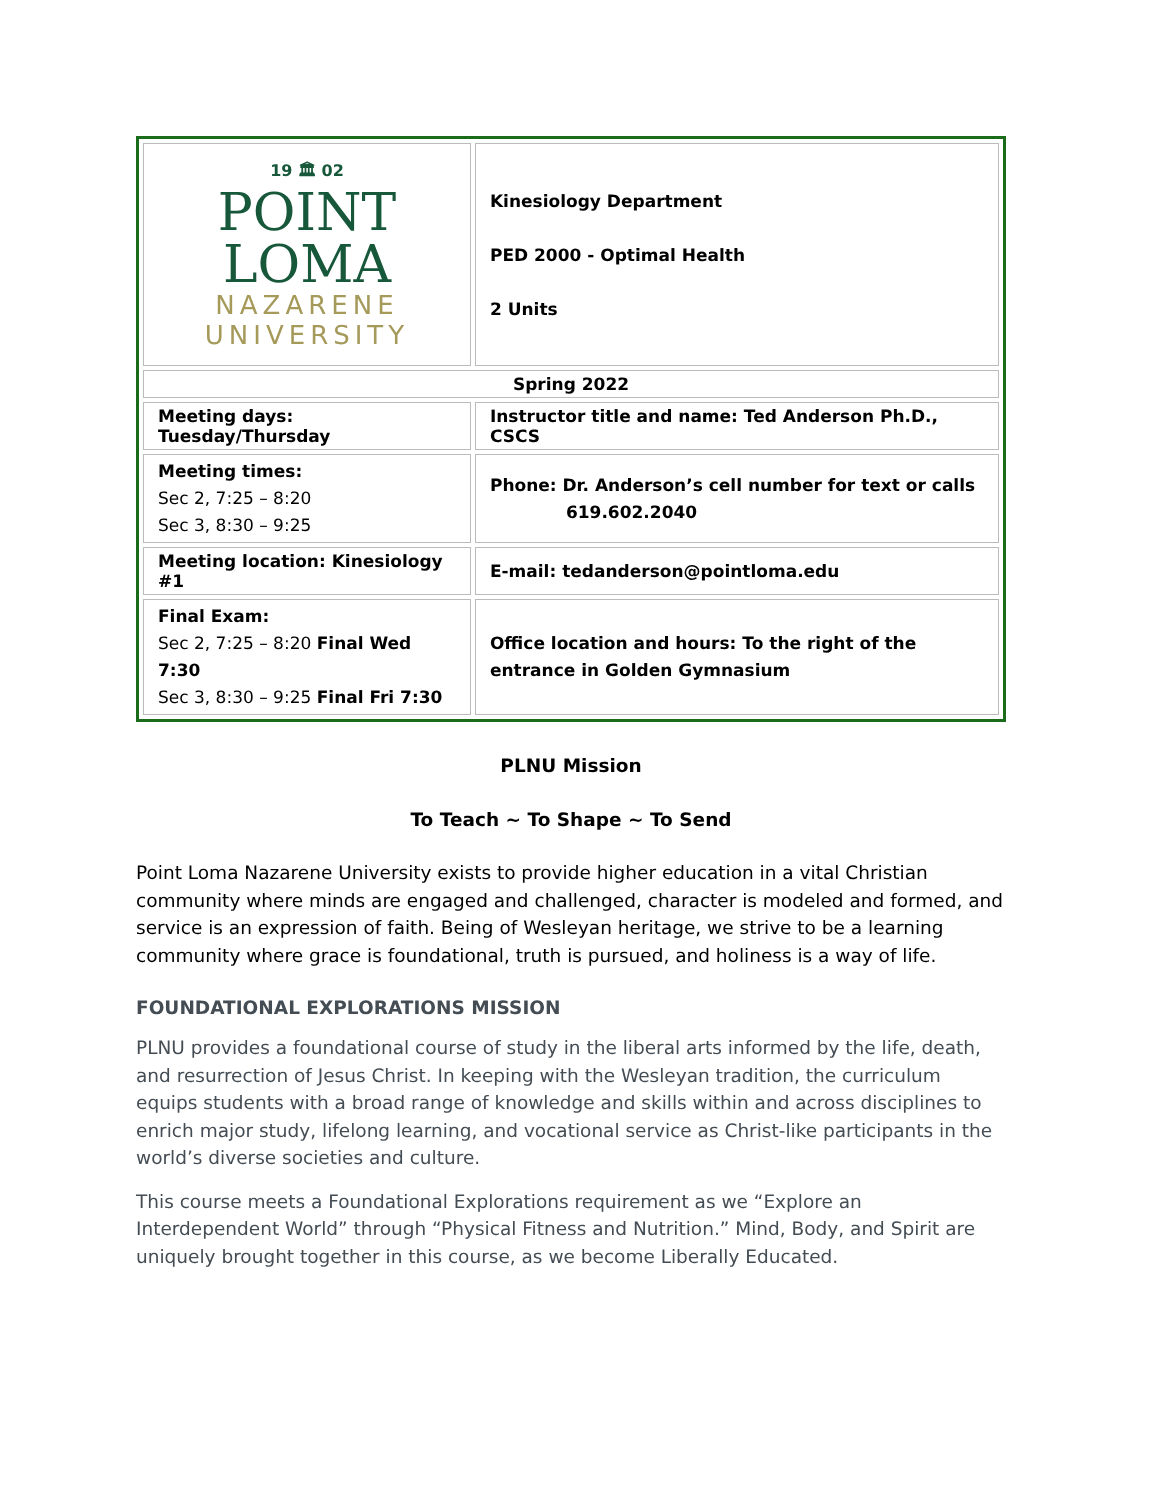| 19 🏛 02 POINT LOMA NAZARENE UNIVERSITY | Kinesiology Department PED 2000 - Optimal Health 2 Units |
| Spring 2022 | |
| Meeting days: Tuesday/Thursday | Instructor title and name: Ted Anderson Ph.D., CSCS |
| Meeting times: Sec 2, 7:25 – 8:20 Sec 3, 8:30 – 9:25 | Phone: Dr. Anderson’s cell number for text or calls 619.602.2040 |
| Meeting location: Kinesiology #1 | E-mail: tedanderson@pointloma.edu |
| Final Exam: Sec 2, 7:25 – 8:20 Final Wed 7:30 Sec 3, 8:30 – 9:25 Final Fri 7:30 | Office location and hours: To the right of the entrance in Golden Gymnasium |
PLNU Mission
To Teach ~ To Shape ~ To Send
Point Loma Nazarene University exists to provide higher education in a vital Christian community where minds are engaged and challenged, character is modeled and formed, and service is an expression of faith. Being of Wesleyan heritage, we strive to be a learning community where grace is foundational, truth is pursued, and holiness is a way of life.
FOUNDATIONAL EXPLORATIONS MISSION
PLNU provides a foundational course of study in the liberal arts informed by the life, death, and resurrection of Jesus Christ. In keeping with the Wesleyan tradition, the curriculum equips students with a broad range of knowledge and skills within and across disciplines to enrich major study, lifelong learning, and vocational service as Christ-like participants in the world’s diverse societies and culture.
This course meets a Foundational Explorations requirement as we “Explore an Interdependent World” through “Physical Fitness and Nutrition.” Mind, Body, and Spirit are uniquely brought together in this course, as we become Liberally Educated.